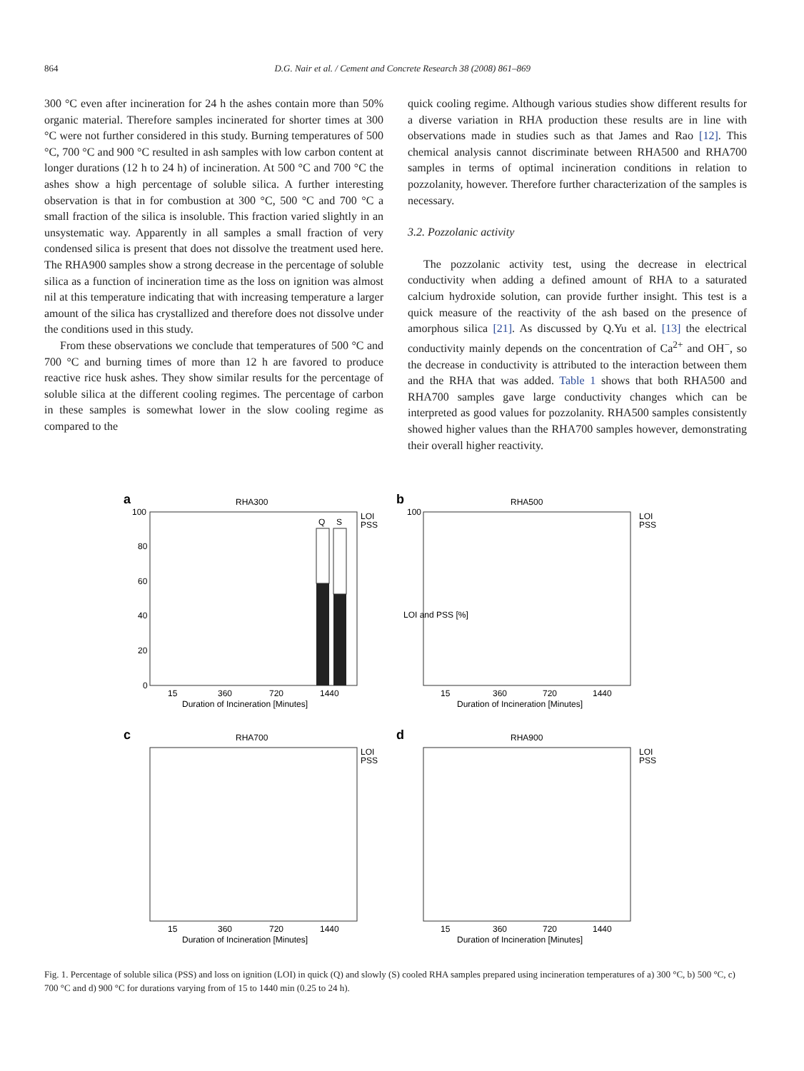864 D.G. Nair et al. / Cement and Concrete Research 38 (2008) 861–869
300 °C even after incineration for 24 h the ashes contain more than 50% organic material. Therefore samples incinerated for shorter times at 300 °C were not further considered in this study. Burning temperatures of 500 °C, 700 °C and 900 °C resulted in ash samples with low carbon content at longer durations (12 h to 24 h) of incineration. At 500 °C and 700 °C the ashes show a high percentage of soluble silica. A further interesting observation is that in for combustion at 300 °C, 500 °C and 700 °C a small fraction of the silica is insoluble. This fraction varied slightly in an unsystematic way. Apparently in all samples a small fraction of very condensed silica is present that does not dissolve the treatment used here. The RHA900 samples show a strong decrease in the percentage of soluble silica as a function of incineration time as the loss on ignition was almost nil at this temperature indicating that with increasing temperature a larger amount of the silica has crystallized and therefore does not dissolve under the conditions used in this study.
From these observations we conclude that temperatures of 500 °C and 700 °C and burning times of more than 12 h are favored to produce reactive rice husk ashes. They show similar results for the percentage of soluble silica at the different cooling regimes. The percentage of carbon in these samples is somewhat lower in the slow cooling regime as compared to the
quick cooling regime. Although various studies show different results for a diverse variation in RHA production these results are in line with observations made in studies such as that James and Rao [12]. This chemical analysis cannot discriminate between RHA500 and RHA700 samples in terms of optimal incineration conditions in relation to pozzolanity, however. Therefore further characterization of the samples is necessary.
3.2. Pozzolanic activity
The pozzolanic activity test, using the decrease in electrical conductivity when adding a defined amount of RHA to a saturated calcium hydroxide solution, can provide further insight. This test is a quick measure of the reactivity of the ash based on the presence of amorphous silica [21]. As discussed by Q.Yu et al. [13] the electrical conductivity mainly depends on the concentration of Ca<sup>2+</sup> and OH<sup>−</sup>, so the decrease in conductivity is attributed to the interaction between them and the RHA that was added. Table 1 shows that both RHA500 and RHA700 samples gave large conductivity changes which can be interpreted as good values for pozzolanity. RHA500 samples consistently showed higher values than the RHA700 samples however, demonstrating their overall higher reactivity.
a
RHA300
Q
S
100
80
60
40
20
0
15
360
720
1440
Duration of Incineration [Minutes]
LOI
PSS
b
RHA500
100
LOI and PSS [%]
15
360
720
1440
Duration of Incineration [Minutes]
LOI
PSS
c
RHA700
15
360
720
1440
Duration of Incineration [Minutes]
LOI
PSS
d
RHA900
15
360
720
1440
Duration of Incineration [Minutes]
LOI
PSS
Fig. 1. Percentage of soluble silica (PSS) and loss on ignition (LOI) in quick (Q) and slowly (S) cooled RHA samples prepared using incineration temperatures of a) 300 °C, b) 500 °C, c) 700 °C and d) 900 °C for durations varying from of 15 to 1440 min (0.25 to 24 h).